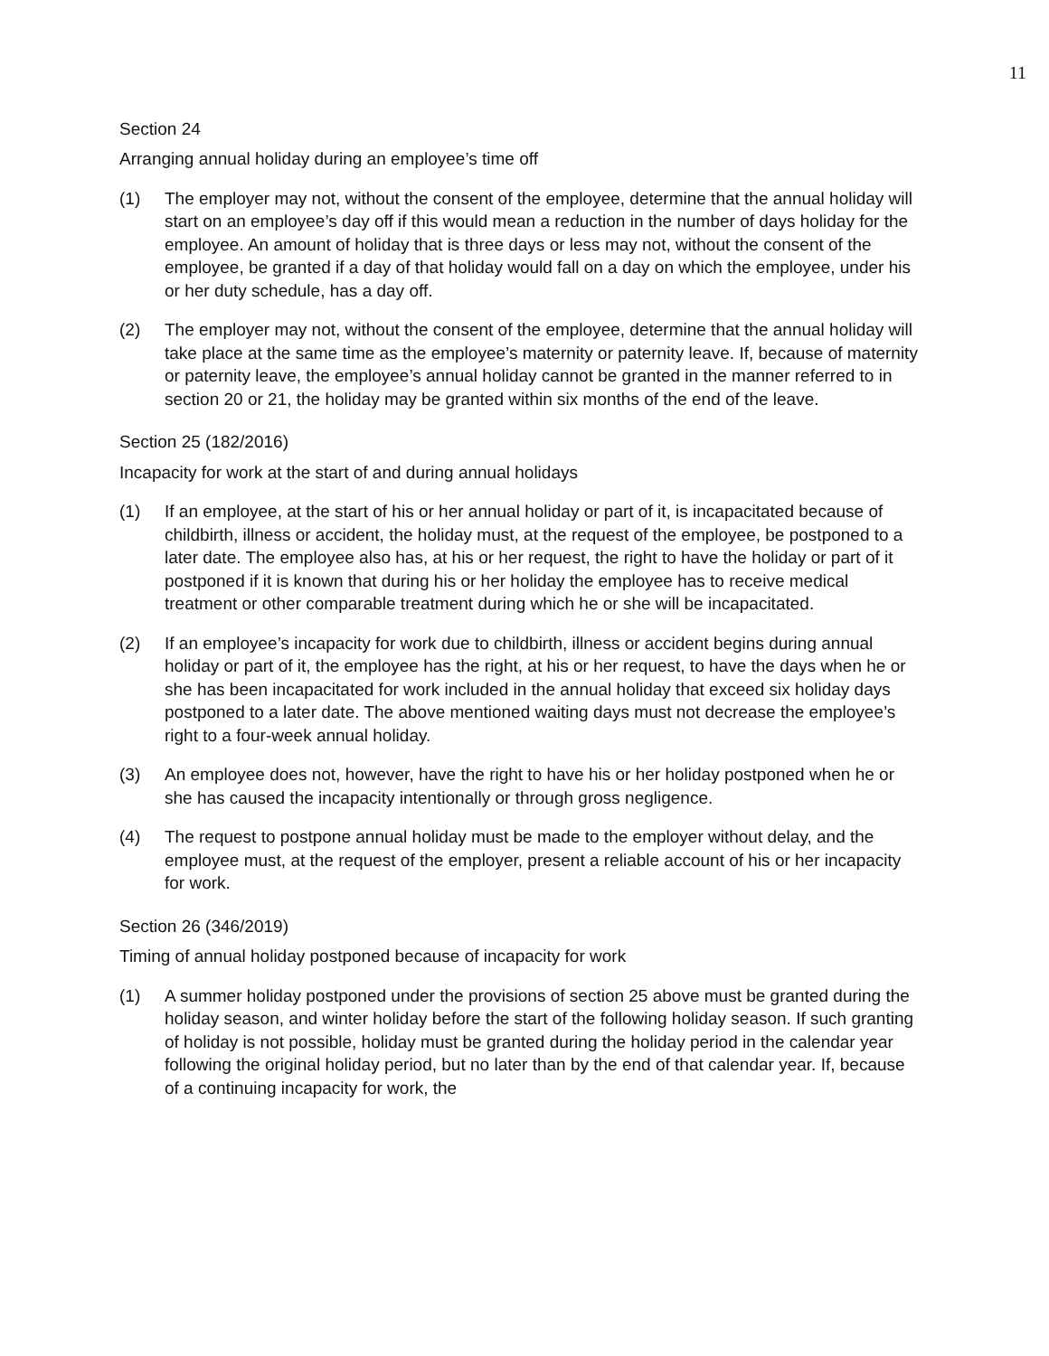11
Section 24
Arranging annual holiday during an employee’s time off
(1) The employer may not, without the consent of the employee, determine that the annual holiday will start on an employee’s day off if this would mean a reduction in the number of days holiday for the employee. An amount of holiday that is three days or less may not, without the consent of the employee, be granted if a day of that holiday would fall on a day on which the employee, under his or her duty schedule, has a day off.
(2) The employer may not, without the consent of the employee, determine that the annual holiday will take place at the same time as the employee’s maternity or paternity leave. If, because of maternity or paternity leave, the employee’s annual holiday cannot be granted in the manner referred to in section 20 or 21, the holiday may be granted within six months of the end of the leave.
Section 25 (182/2016)
Incapacity for work at the start of and during annual holidays
(1) If an employee, at the start of his or her annual holiday or part of it, is incapacitated because of childbirth, illness or accident, the holiday must, at the request of the employee, be postponed to a later date. The employee also has, at his or her request, the right to have the holiday or part of it postponed if it is known that during his or her holiday the employee has to receive medical treatment or other comparable treatment during which he or she will be incapacitated.
(2) If an employee’s incapacity for work due to childbirth, illness or accident begins during annual holiday or part of it, the employee has the right, at his or her request, to have the days when he or she has been incapacitated for work included in the annual holiday that exceed six holiday days postponed to a later date. The above mentioned waiting days must not decrease the employee’s right to a four-week annual holiday.
(3) An employee does not, however, have the right to have his or her holiday postponed when he or she has caused the incapacity intentionally or through gross negligence.
(4) The request to postpone annual holiday must be made to the employer without delay, and the employee must, at the request of the employer, present a reliable account of his or her incapacity for work.
Section 26 (346/2019)
Timing of annual holiday postponed because of incapacity for work
(1) A summer holiday postponed under the provisions of section 25 above must be granted during the holiday season, and winter holiday before the start of the following holiday season. If such granting of holiday is not possible, holiday must be granted during the holiday period in the calendar year following the original holiday period, but no later than by the end of that calendar year. If, because of a continuing incapacity for work, the